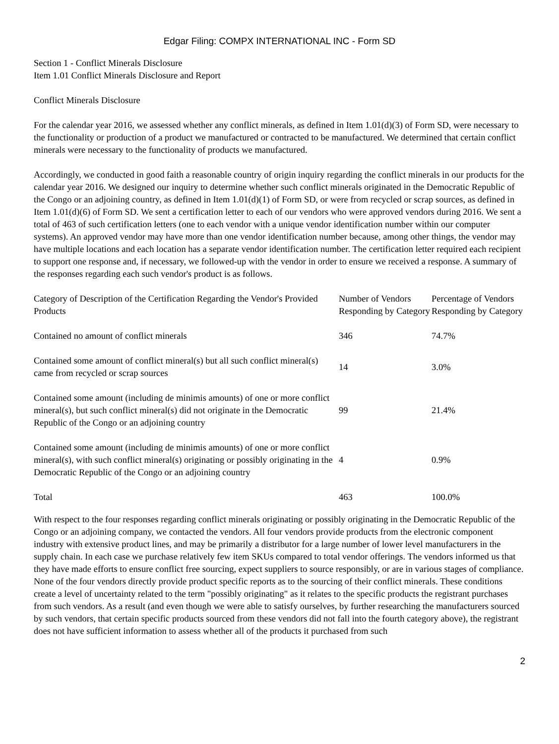Edgar Filing: COMPX INTERNATIONAL INC - Form SD
Section 1 - Conflict Minerals Disclosure
Item 1.01 Conflict Minerals Disclosure and Report
Conflict Minerals Disclosure
For the calendar year 2016, we assessed whether any conflict minerals, as defined in Item 1.01(d)(3) of Form SD, were necessary to the functionality or production of a product we manufactured or contracted to be manufactured. We determined that certain conflict minerals were necessary to the functionality of products we manufactured.
Accordingly, we conducted in good faith a reasonable country of origin inquiry regarding the conflict minerals in our products for the calendar year 2016. We designed our inquiry to determine whether such conflict minerals originated in the Democratic Republic of the Congo or an adjoining country, as defined in Item 1.01(d)(1) of Form SD, or were from recycled or scrap sources, as defined in Item 1.01(d)(6) of Form SD. We sent a certification letter to each of our vendors who were approved vendors during 2016. We sent a total of 463 of such certification letters (one to each vendor with a unique vendor identification number within our computer systems). An approved vendor may have more than one vendor identification number because, among other things, the vendor may have multiple locations and each location has a separate vendor identification number. The certification letter required each recipient to support one response and, if necessary, we followed-up with the vendor in order to ensure we received a response. A summary of the responses regarding each such vendor's product is as follows.
| Category of Description of the Certification Regarding the Vendor's Provided Products | Number of Vendors Responding by Category | Percentage of Vendors Responding by Category |
| Contained no amount of conflict minerals | 346 | 74.7% |
| Contained some amount of conflict mineral(s) but all such conflict mineral(s) came from recycled or scrap sources | 14 | 3.0% |
| Contained some amount (including de minimis amounts) of one or more conflict mineral(s), but such conflict mineral(s) did not originate in the Democratic Republic of the Congo or an adjoining country | 99 | 21.4% |
| Contained some amount (including de minimis amounts) of one or more conflict mineral(s), with such conflict mineral(s) originating or possibly originating in the Democratic Republic of the Congo or an adjoining country | 4 | 0.9% |
| Total | 463 | 100.0% |
With respect to the four responses regarding conflict minerals originating or possibly originating in the Democratic Republic of the Congo or an adjoining company, we contacted the vendors. All four vendors provide products from the electronic component industry with extensive product lines, and may be primarily a distributor for a large number of lower level manufacturers in the supply chain. In each case we purchase relatively few item SKUs compared to total vendor offerings. The vendors informed us that they have made efforts to ensure conflict free sourcing, expect suppliers to source responsibly, or are in various stages of compliance. None of the four vendors directly provide product specific reports as to the sourcing of their conflict minerals. These conditions create a level of uncertainty related to the term "possibly originating" as it relates to the specific products the registrant purchases from such vendors. As a result (and even though we were able to satisfy ourselves, by further researching the manufacturers sourced by such vendors, that certain specific products sourced from these vendors did not fall into the fourth category above), the registrant does not have sufficient information to assess whether all of the products it purchased from such
2